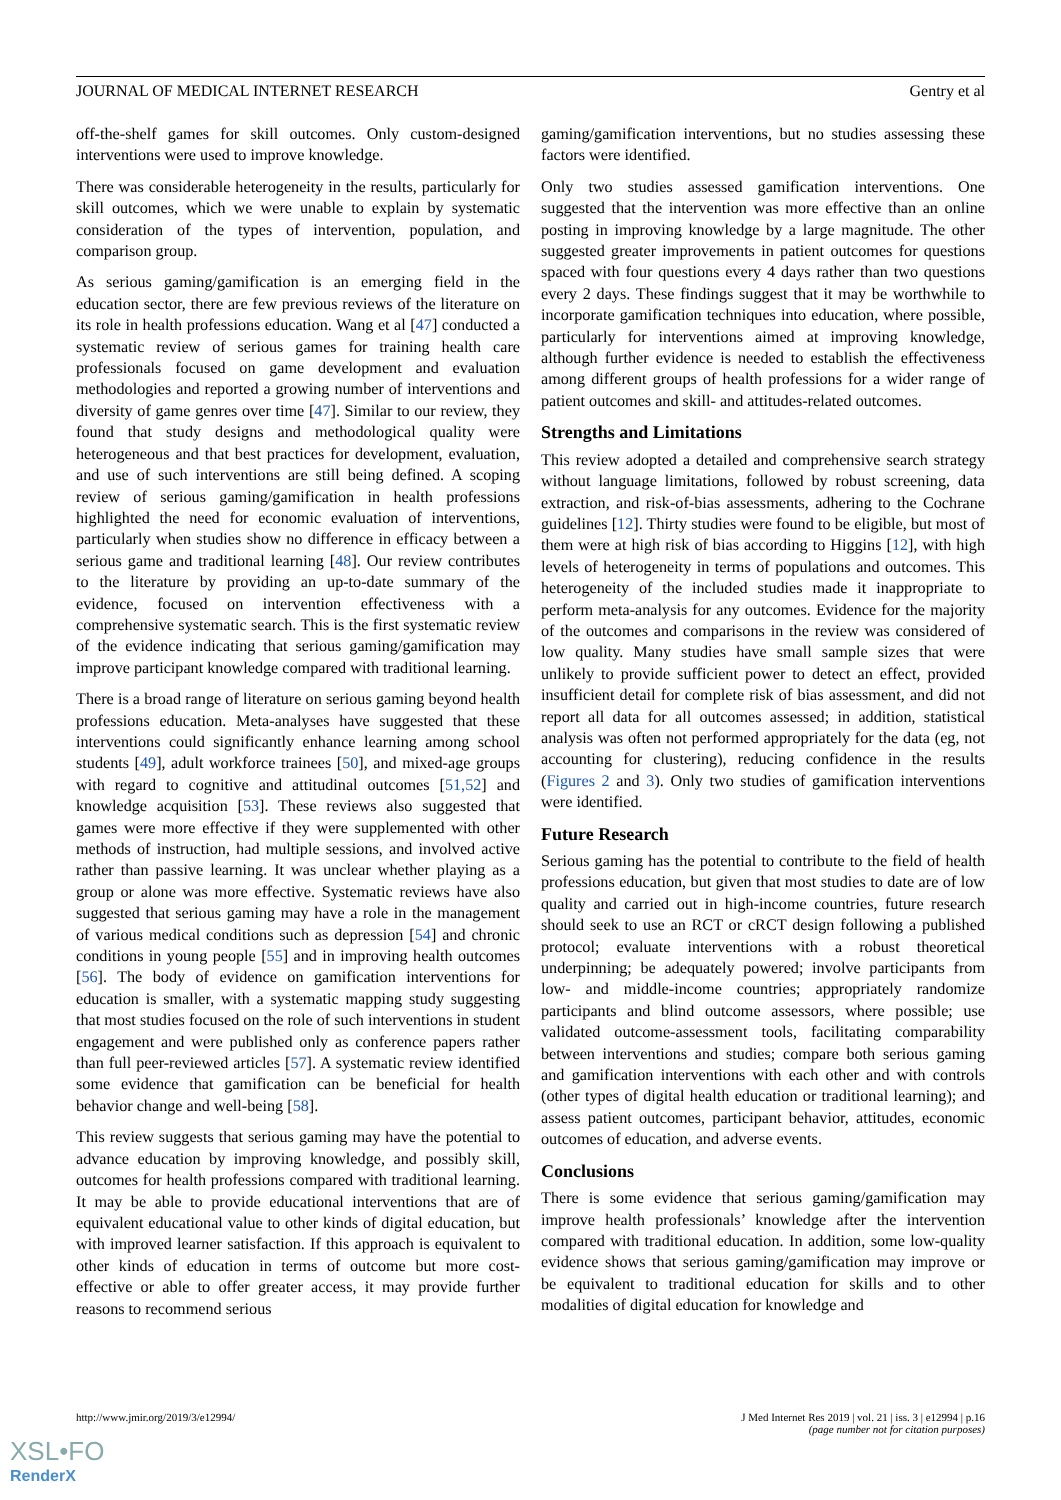JOURNAL OF MEDICAL INTERNET RESEARCH Gentry et al
off-the-shelf games for skill outcomes. Only custom-designed interventions were used to improve knowledge.
There was considerable heterogeneity in the results, particularly for skill outcomes, which we were unable to explain by systematic consideration of the types of intervention, population, and comparison group.
As serious gaming/gamification is an emerging field in the education sector, there are few previous reviews of the literature on its role in health professions education. Wang et al [47] conducted a systematic review of serious games for training health care professionals focused on game development and evaluation methodologies and reported a growing number of interventions and diversity of game genres over time [47]. Similar to our review, they found that study designs and methodological quality were heterogeneous and that best practices for development, evaluation, and use of such interventions are still being defined. A scoping review of serious gaming/gamification in health professions highlighted the need for economic evaluation of interventions, particularly when studies show no difference in efficacy between a serious game and traditional learning [48]. Our review contributes to the literature by providing an up-to-date summary of the evidence, focused on intervention effectiveness with a comprehensive systematic search. This is the first systematic review of the evidence indicating that serious gaming/gamification may improve participant knowledge compared with traditional learning.
There is a broad range of literature on serious gaming beyond health professions education. Meta-analyses have suggested that these interventions could significantly enhance learning among school students [49], adult workforce trainees [50], and mixed-age groups with regard to cognitive and attitudinal outcomes [51,52] and knowledge acquisition [53]. These reviews also suggested that games were more effective if they were supplemented with other methods of instruction, had multiple sessions, and involved active rather than passive learning. It was unclear whether playing as a group or alone was more effective. Systematic reviews have also suggested that serious gaming may have a role in the management of various medical conditions such as depression [54] and chronic conditions in young people [55] and in improving health outcomes [56]. The body of evidence on gamification interventions for education is smaller, with a systematic mapping study suggesting that most studies focused on the role of such interventions in student engagement and were published only as conference papers rather than full peer-reviewed articles [57]. A systematic review identified some evidence that gamification can be beneficial for health behavior change and well-being [58].
This review suggests that serious gaming may have the potential to advance education by improving knowledge, and possibly skill, outcomes for health professions compared with traditional learning. It may be able to provide educational interventions that are of equivalent educational value to other kinds of digital education, but with improved learner satisfaction. If this approach is equivalent to other kinds of education in terms of outcome but more cost-effective or able to offer greater access, it may provide further reasons to recommend serious
gaming/gamification interventions, but no studies assessing these factors were identified.
Only two studies assessed gamification interventions. One suggested that the intervention was more effective than an online posting in improving knowledge by a large magnitude. The other suggested greater improvements in patient outcomes for questions spaced with four questions every 4 days rather than two questions every 2 days. These findings suggest that it may be worthwhile to incorporate gamification techniques into education, where possible, particularly for interventions aimed at improving knowledge, although further evidence is needed to establish the effectiveness among different groups of health professions for a wider range of patient outcomes and skill- and attitudes-related outcomes.
Strengths and Limitations
This review adopted a detailed and comprehensive search strategy without language limitations, followed by robust screening, data extraction, and risk-of-bias assessments, adhering to the Cochrane guidelines [12]. Thirty studies were found to be eligible, but most of them were at high risk of bias according to Higgins [12], with high levels of heterogeneity in terms of populations and outcomes. This heterogeneity of the included studies made it inappropriate to perform meta-analysis for any outcomes. Evidence for the majority of the outcomes and comparisons in the review was considered of low quality. Many studies have small sample sizes that were unlikely to provide sufficient power to detect an effect, provided insufficient detail for complete risk of bias assessment, and did not report all data for all outcomes assessed; in addition, statistical analysis was often not performed appropriately for the data (eg, not accounting for clustering), reducing confidence in the results (Figures 2 and 3). Only two studies of gamification interventions were identified.
Future Research
Serious gaming has the potential to contribute to the field of health professions education, but given that most studies to date are of low quality and carried out in high-income countries, future research should seek to use an RCT or cRCT design following a published protocol; evaluate interventions with a robust theoretical underpinning; be adequately powered; involve participants from low- and middle-income countries; appropriately randomize participants and blind outcome assessors, where possible; use validated outcome-assessment tools, facilitating comparability between interventions and studies; compare both serious gaming and gamification interventions with each other and with controls (other types of digital health education or traditional learning); and assess patient outcomes, participant behavior, attitudes, economic outcomes of education, and adverse events.
Conclusions
There is some evidence that serious gaming/gamification may improve health professionals’ knowledge after the intervention compared with traditional education. In addition, some low-quality evidence shows that serious gaming/gamification may improve or be equivalent to traditional education for skills and to other modalities of digital education for knowledge and
http://www.jmir.org/2019/3/e12994/ J Med Internet Res 2019 | vol. 21 | iss. 3 | e12994 | p.16
(page number not for citation purposes)
XSL•FO
RenderX